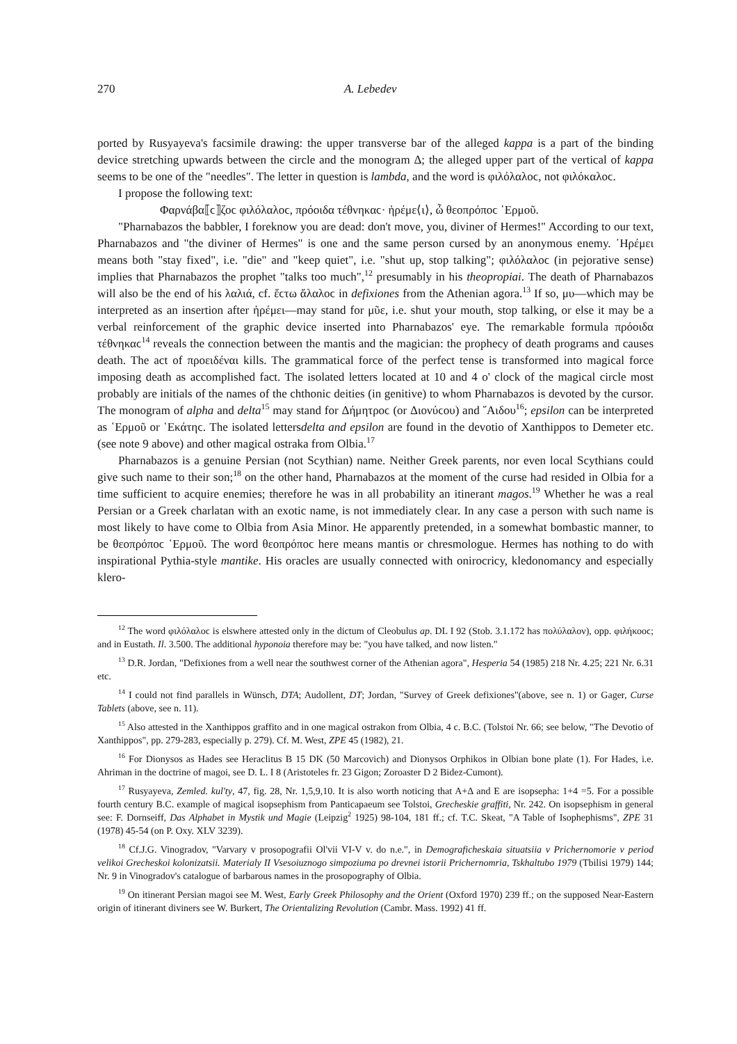270 A. Lebedev
ported by Rusyayeva's facsimile drawing: the upper transverse bar of the alleged kappa is a part of the binding device stretching upwards between the circle and the monogram Δ; the alleged upper part of the vertical of kappa seems to be one of the "needles". The letter in question is lambda, and the word is φιλόλαλοϲ, not φιλόκαλοϲ.
I propose the following text:
Φαρνάβα⟦ϲ⟧ζοϲ φιλόλαλοϲ, πρόοιδα τέθνηκαϲ· ἠρέμε⟨ι⟩, ὦ θεοπρόποϲ ῾Ερμοῦ.
"Pharnabazos the babbler, I foreknow you are dead: don't move, you, diviner of Hermes!" According to our text, Pharnabazos and "the diviner of Hermes" is one and the same person cursed by an anonymous enemy. ᾿Ηρέμει means both "stay fixed", i.e. "die" and "keep quiet", i.e. "shut up, stop talking"; φιλόλαλοϲ (in pejorative sense) implies that Pharnabazos the prophet "talks too much",<sup>12</sup> presumably in his theopropiai. The death of Pharnabazos will also be the end of his λαλιά, cf. ἔϲτω ἄλαλοϲ in defixiones from the Athenian agora.<sup>13</sup> If so, μυ—which may be interpreted as an insertion after ἠρέμει—may stand for μῦε, i.e. shut your mouth, stop talking, or else it may be a verbal reinforcement of the graphic device inserted into Pharnabazos' eye. The remarkable formula πρόοιδα τέθνηκαϲ<sup>14</sup> reveals the connection between the mantis and the magician: the prophecy of death programs and causes death. The act of προειδέναι kills. The grammatical force of the perfect tense is transformed into magical force imposing death as accomplished fact. The isolated letters located at 10 and 4 o' clock of the magical circle most probably are initials of the names of the chthonic deities (in genitive) to whom Pharnabazos is devoted by the cursor. The monogram of alpha and delta<sup>15</sup> may stand for Δήμητροϲ (or Διονύϲου) and ῞Αιδου<sup>16</sup>; epsilon can be interpreted as ῾Ερμοῦ or ῾Εκάτηϲ. The isolated lettersdelta and epsilon are found in the devotio of Xanthippos to Demeter etc. (see note 9 above) and other magical ostraka from Olbia.<sup>17</sup>
Pharnabazos is a genuine Persian (not Scythian) name. Neither Greek parents, nor even local Scythians could give such name to their son;<sup>18</sup> on the other hand, Pharnabazos at the moment of the curse had resided in Olbia for a time sufficient to acquire enemies; therefore he was in all probability an itinerant magos.<sup>19</sup> Whether he was a real Persian or a Greek charlatan with an exotic name, is not immediately clear. In any case a person with such name is most likely to have come to Olbia from Asia Minor. He apparently pretended, in a somewhat bombastic manner, to be θεοπρόποϲ ῾Ερμοῦ. The word θεοπρόποϲ here means mantis or chresmologue. Hermes has nothing to do with inspirational Pythia-style mantike. His oracles are usually connected with onirocricy, kledonomancy and especially klero-
<sup>12</sup> The word φιλόλαλοϲ is elswhere attested only in the dictum of Cleobulus ap. DL I 92 (Stob. 3.1.172 has πολύλαλον), opp. φιλήκοοϲ; and in Eustath. Il. 3.500. The additional hyponoia therefore may be: "you have talked, and now listen."
<sup>13</sup> D.R. Jordan, "Defixiones from a well near the southwest corner of the Athenian agora", Hesperia 54 (1985) 218 Nr. 4.25; 221 Nr. 6.31 etc.
<sup>14</sup> I could not find parallels in Wünsch, DTA; Audollent, DT; Jordan, "Survey of Greek defixiones"(above, see n. 1) or Gager, Curse Tablets (above, see n. 11).
<sup>15</sup> Also attested in the Xanthippos graffito and in one magical ostrakon from Olbia, 4 c. B.C. (Tolstoi Nr. 66; see below, "The Devotio of Xanthippos", pp. 279-283, especially p. 279). Cf. M. West, ZPE 45 (1982), 21.
<sup>16</sup> For Dionysos as Hades see Heraclitus B 15 DK (50 Marcovich) and Dionysos Orphikos in Olbian bone plate (1). For Hades, i.e. Ahriman in the doctrine of magoi, see D. L. I 8 (Aristoteles fr. 23 Gigon; Zoroaster D 2 Bidez-Cumont).
<sup>17</sup> Rusyayeva, Zemled. kul'ty, 47, fig. 28, Nr. 1,5,9,10. It is also worth noticing that A+Δ and E are isopsepha: 1+4 =5. For a possible fourth century B.C. example of magical isopsephism from Panticapaeum see Tolstoi, Grecheskie graffiti, Nr. 242. On isopsephism in general see: F. Dornseiff, Das Alphabet in Mystik und Magie (Leipzig<sup>2</sup> 1925) 98-104, 181 ff.; cf. T.C. Skeat, "A Table of Isophephisms", ZPE 31 (1978) 45-54 (on P. Oxy. XLV 3239).
<sup>18</sup> Cf.J.G. Vinogradov, "Varvary v prosopografii Ol'vii VI-V v. do n.e.", in Demograficheskaia situatsiia v Prichernomorie v period velikoi Grecheskoi kolonizatsii. Materialy II Vsesoiuznogo simpoziuma po drevnei istorii Prichernomria, Tskhaltubo 1979 (Tbilisi 1979) 144; Nr. 9 in Vinogradov's catalogue of barbarous names in the prosopography of Olbia.
<sup>19</sup> On itinerant Persian magoi see M. West, Early Greek Philosophy and the Orient (Oxford 1970) 239 ff.; on the supposed Near-Eastern origin of itinerant diviners see W. Burkert, The Orientalizing Revolution (Cambr. Mass. 1992) 41 ff.